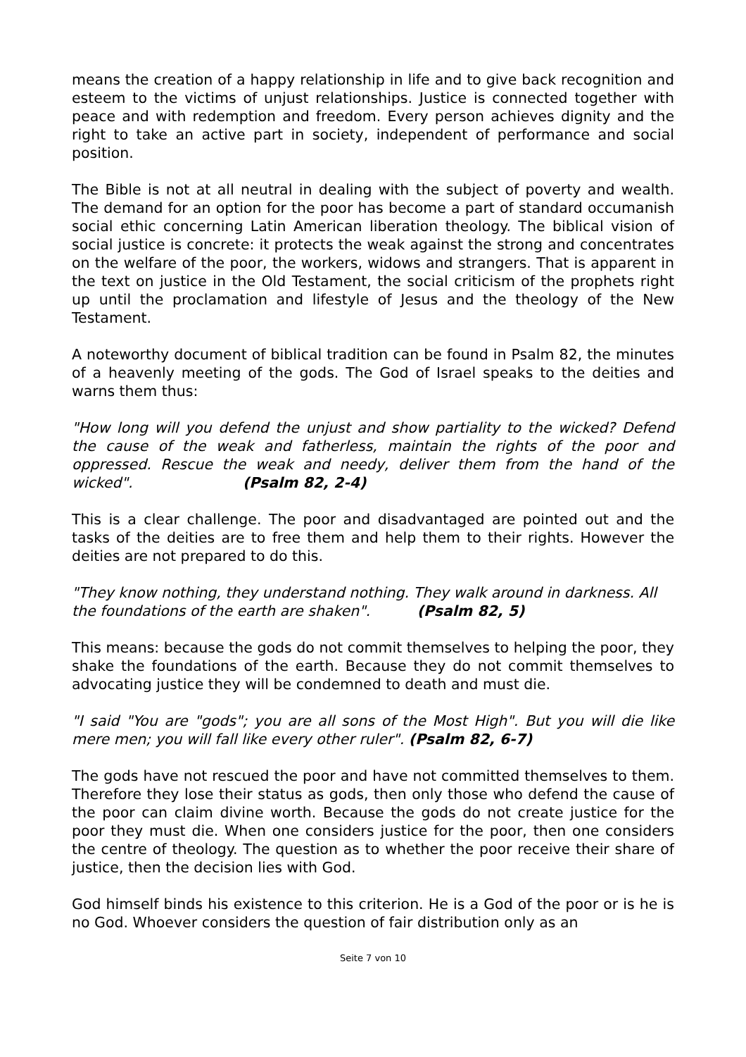means the creation of a happy relationship in life and to give back recognition and esteem to the victims of unjust relationships. Justice is connected together with peace and with redemption and freedom. Every person achieves dignity and the right to take an active part in society, independent of performance and social position.
The Bible is not at all neutral in dealing with the subject of poverty and wealth. The demand for an option for the poor has become a part of standard occumanish social ethic concerning Latin American liberation theology. The biblical vision of social justice is concrete: it protects the weak against the strong and concentrates on the welfare of the poor, the workers, widows and strangers. That is apparent in the text on justice in the Old Testament, the social criticism of the prophets right up until the proclamation and lifestyle of Jesus and the theology of the New Testament.
A noteworthy document of biblical tradition can be found in Psalm 82, the minutes of a heavenly meeting of the gods. The God of Israel speaks to the deities and warns them thus:
"How long will you defend the unjust and show partiality to the wicked? Defend the cause of the weak and fatherless, maintain the rights of the poor and oppressed. Rescue the weak and needy, deliver them from the hand of the wicked". (Psalm 82, 2-4)
This is a clear challenge. The poor and disadvantaged are pointed out and the tasks of the deities are to free them and help them to their rights. However the deities are not prepared to do this.
"They know nothing, they understand nothing. They walk around in darkness. All the foundations of the earth are shaken". (Psalm 82, 5)
This means: because the gods do not commit themselves to helping the poor, they shake the foundations of the earth. Because they do not commit themselves to advocating justice they will be condemned to death and must die.
"I said "You are "gods"; you are all sons of the Most High". But you will die like mere men; you will fall like every other ruler". (Psalm 82, 6-7)
The gods have not rescued the poor and have not committed themselves to them. Therefore they lose their status as gods, then only those who defend the cause of the poor can claim divine worth. Because the gods do not create justice for the poor they must die. When one considers justice for the poor, then one considers the centre of theology. The question as to whether the poor receive their share of justice, then the decision lies with God.
God himself binds his existence to this criterion. He is a God of the poor or is he is no God. Whoever considers the question of fair distribution only as an
Seite 7 von 10